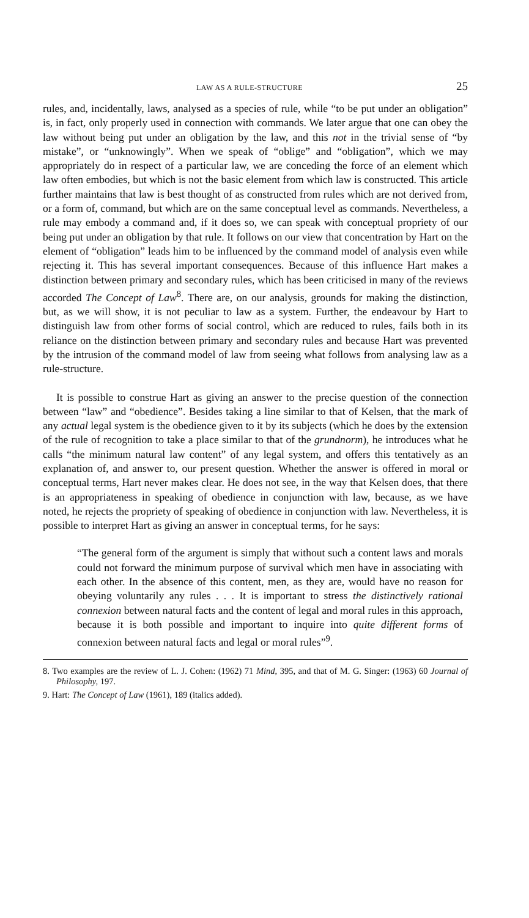LAW AS A RULE-STRUCTURE 25
rules, and, incidentally, laws, analysed as a species of rule, while “to be put under an obligation” is, in fact, only properly used in connection with commands. We later argue that one can obey the law without being put under an obligation by the law, and this not in the trivial sense of “by mistake”, or “unknowingly”. When we speak of “oblige” and “obligation”, which we may appropriately do in respect of a particular law, we are conceding the force of an element which law often embodies, but which is not the basic element from which law is constructed. This article further maintains that law is best thought of as constructed from rules which are not derived from, or a form of, command, but which are on the same conceptual level as commands. Nevertheless, a rule may embody a command and, if it does so, we can speak with conceptual propriety of our being put under an obligation by that rule. It follows on our view that concentration by Hart on the element of “obligation” leads him to be influenced by the command model of analysis even while rejecting it. This has several important consequences. Because of this influence Hart makes a distinction between primary and secondary rules, which has been criticised in many of the reviews accorded The Concept of Law<sup>8</sup>. There are, on our analysis, grounds for making the distinction, but, as we will show, it is not peculiar to law as a system. Further, the endeavour by Hart to distinguish law from other forms of social control, which are reduced to rules, fails both in its reliance on the distinction between primary and secondary rules and because Hart was prevented by the intrusion of the command model of law from seeing what follows from analysing law as a rule-structure.
It is possible to construe Hart as giving an answer to the precise question of the connection between “law” and “obedience”. Besides taking a line similar to that of Kelsen, that the mark of any actual legal system is the obedience given to it by its subjects (which he does by the extension of the rule of recognition to take a place similar to that of the grundnorm), he introduces what he calls “the minimum natural law content” of any legal system, and offers this tentatively as an explanation of, and answer to, our present question. Whether the answer is offered in moral or conceptual terms, Hart never makes clear. He does not see, in the way that Kelsen does, that there is an appropriateness in speaking of obedience in conjunction with law, because, as we have noted, he rejects the propriety of speaking of obedience in conjunction with law. Nevertheless, it is possible to interpret Hart as giving an answer in conceptual terms, for he says:
“The general form of the argument is simply that without such a content laws and morals could not forward the minimum purpose of survival which men have in associating with each other. In the absence of this content, men, as they are, would have no reason for obeying voluntarily any rules . . . It is important to stress the distinctively rational connexion between natural facts and the content of legal and moral rules in this approach, because it is both possible and important to inquire into quite different forms of connexion between natural facts and legal or moral rules”<sup>9</sup>.
8. Two examples are the review of L. J. Cohen: (1962) 71 Mind, 395, and that of M. G. Singer: (1963) 60 Journal of Philosophy, 197.
9. Hart: The Concept of Law (1961), 189 (italics added).